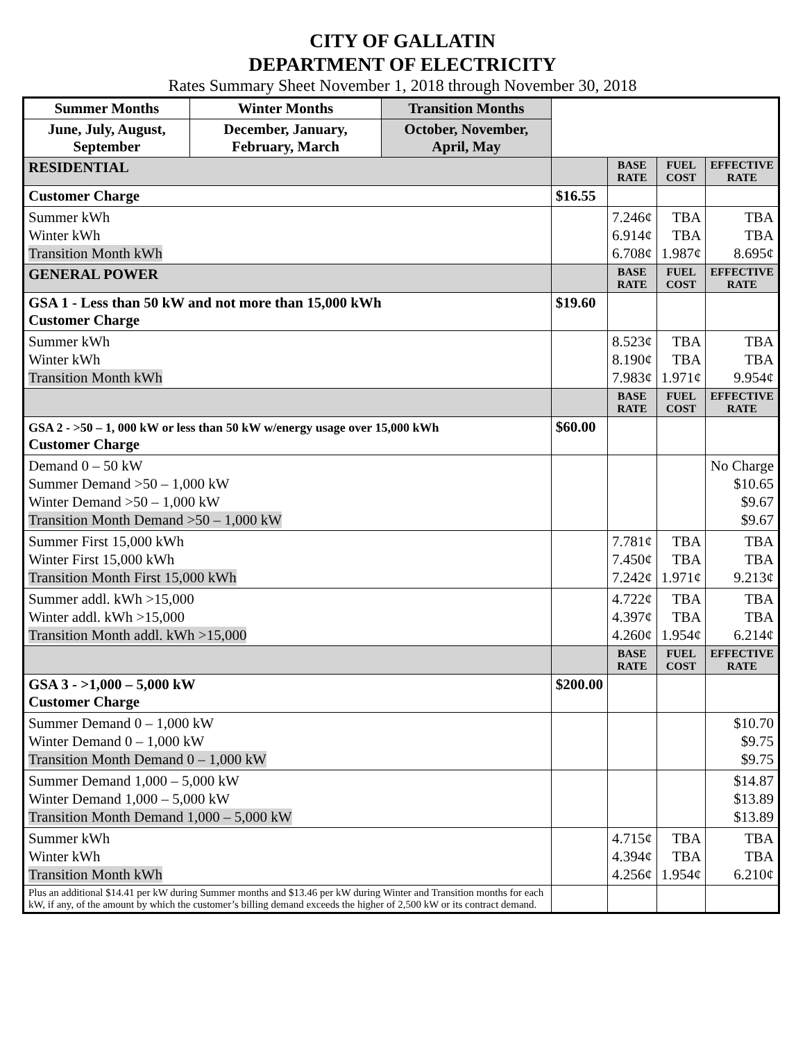CITY OF GALLATIN
DEPARTMENT OF ELECTRICITY
Rates Summary Sheet November 1, 2018 through November 30, 2018
| Summer Months | Winter Months | Transition Months | | | | |
| June, July, August, September | December, January, February, March | October, November, April, May | | | | |
| RESIDENTIAL | | | | BASE RATE | FUEL COST | EFFECTIVE RATE |
| Customer Charge | | | $16.55 | | | |
| Summer kWh Winter kWh Transition Month kWh | | | | 7.246¢ 6.914¢ 6.708¢ | TBA TBA 1.987¢ | TBA TBA 8.695¢ |
| GENERAL POWER | | | | BASE RATE | FUEL COST | EFFECTIVE RATE |
| GSA 1 - Less than 50 kW and not more than 15,000 kWh Customer Charge | | | $19.60 | | | |
| Summer kWh Winter kWh Transition Month kWh | | | | 8.523¢ 8.190¢ 7.983¢ | TBA TBA 1.971¢ | TBA TBA 9.954¢ |
| | | | | BASE RATE | FUEL COST | EFFECTIVE RATE |
| GSA 2 - >50 – 1, 000 kW or less than 50 kW w/energy usage over 15,000 kWh Customer Charge | | | $60.00 | | | |
| Demand 0 – 50 kW Summer Demand >50 – 1,000 kW Winter Demand >50 – 1,000 kW Transition Month Demand >50 – 1,000 kW | | | | | | No Charge $10.65 $9.67 $9.67 |
| Summer First 15,000 kWh Winter First 15,000 kWh Transition Month First 15,000 kWh | | | | 7.781¢ 7.450¢ 7.242¢ | TBA TBA 1.971¢ | TBA TBA 9.213¢ |
| Summer addl. kWh >15,000 Winter addl. kWh >15,000 Transition Month addl. kWh >15,000 | | | | 4.722¢ 4.397¢ 4.260¢ | TBA TBA 1.954¢ | TBA TBA 6.214¢ |
| | | | | BASE RATE | FUEL COST | EFFECTIVE RATE |
| GSA 3 - >1,000 – 5,000 kW Customer Charge | | | $200.00 | | | |
| Summer Demand 0 – 1,000 kW Winter Demand 0 – 1,000 kW Transition Month Demand 0 – 1,000 kW | | | | | | $10.70 $9.75 $9.75 |
| Summer Demand 1,000 – 5,000 kW Winter Demand 1,000 – 5,000 kW Transition Month Demand 1,000 – 5,000 kW | | | | | | $14.87 $13.89 $13.89 |
| Summer kWh Winter kWh Transition Month kWh | | | | 4.715¢ 4.394¢ 4.256¢ | TBA TBA 1.954¢ | TBA TBA 6.210¢ |
| Plus an additional $14.41 per kW during Summer months and $13.46 per kW during Winter and Transition months for each kW, if any, of the amount by which the customer’s billing demand exceeds the higher of 2,500 kW or its contract demand. | | | | | | |